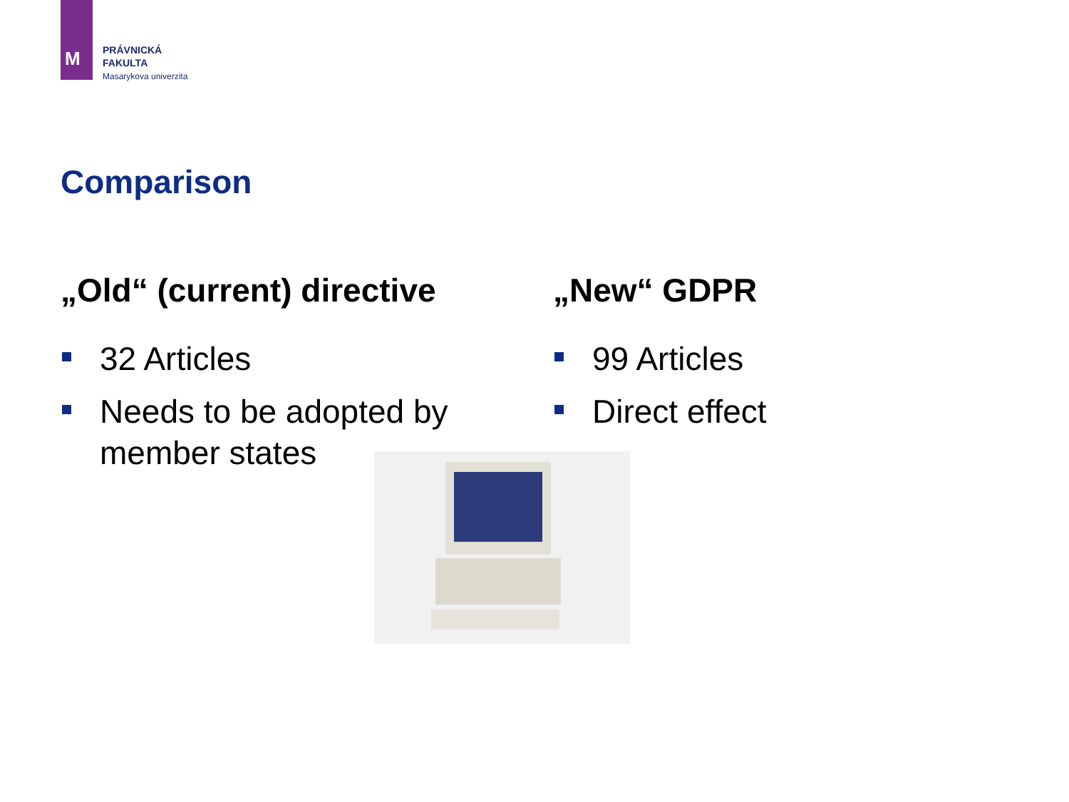M
PRÁVNICKÁ
FAKULTA
Masarykova univerzita
Comparison
„Old“ (current) directive
32 Articles
Needs to be adopted by member states
„New“ GDPR
99 Articles
Direct effect